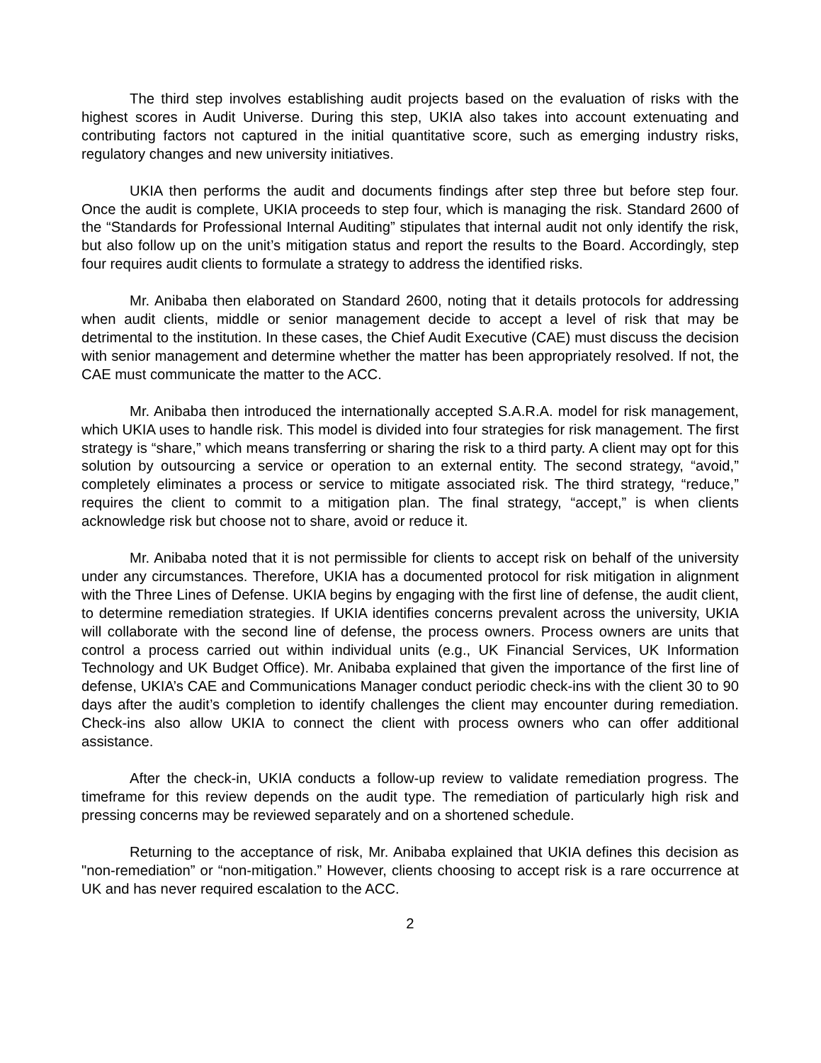The third step involves establishing audit projects based on the evaluation of risks with the highest scores in Audit Universe. During this step, UKIA also takes into account extenuating and contributing factors not captured in the initial quantitative score, such as emerging industry risks, regulatory changes and new university initiatives.
UKIA then performs the audit and documents findings after step three but before step four. Once the audit is complete, UKIA proceeds to step four, which is managing the risk. Standard 2600 of the “Standards for Professional Internal Auditing” stipulates that internal audit not only identify the risk, but also follow up on the unit’s mitigation status and report the results to the Board. Accordingly, step four requires audit clients to formulate a strategy to address the identified risks.
Mr. Anibaba then elaborated on Standard 2600, noting that it details protocols for addressing when audit clients, middle or senior management decide to accept a level of risk that may be detrimental to the institution. In these cases, the Chief Audit Executive (CAE) must discuss the decision with senior management and determine whether the matter has been appropriately resolved. If not, the CAE must communicate the matter to the ACC.
Mr. Anibaba then introduced the internationally accepted S.A.R.A. model for risk management, which UKIA uses to handle risk. This model is divided into four strategies for risk management. The first strategy is “share,” which means transferring or sharing the risk to a third party. A client may opt for this solution by outsourcing a service or operation to an external entity. The second strategy, “avoid,” completely eliminates a process or service to mitigate associated risk. The third strategy, “reduce,” requires the client to commit to a mitigation plan. The final strategy, “accept,” is when clients acknowledge risk but choose not to share, avoid or reduce it.
Mr. Anibaba noted that it is not permissible for clients to accept risk on behalf of the university under any circumstances. Therefore, UKIA has a documented protocol for risk mitigation in alignment with the Three Lines of Defense. UKIA begins by engaging with the first line of defense, the audit client, to determine remediation strategies. If UKIA identifies concerns prevalent across the university, UKIA will collaborate with the second line of defense, the process owners. Process owners are units that control a process carried out within individual units (e.g., UK Financial Services, UK Information Technology and UK Budget Office). Mr. Anibaba explained that given the importance of the first line of defense, UKIA’s CAE and Communications Manager conduct periodic check-ins with the client 30 to 90 days after the audit’s completion to identify challenges the client may encounter during remediation. Check-ins also allow UKIA to connect the client with process owners who can offer additional assistance.
After the check-in, UKIA conducts a follow-up review to validate remediation progress. The timeframe for this review depends on the audit type. The remediation of particularly high risk and pressing concerns may be reviewed separately and on a shortened schedule.
Returning to the acceptance of risk, Mr. Anibaba explained that UKIA defines this decision as "non-remediation” or “non-mitigation.” However, clients choosing to accept risk is a rare occurrence at UK and has never required escalation to the ACC.
2